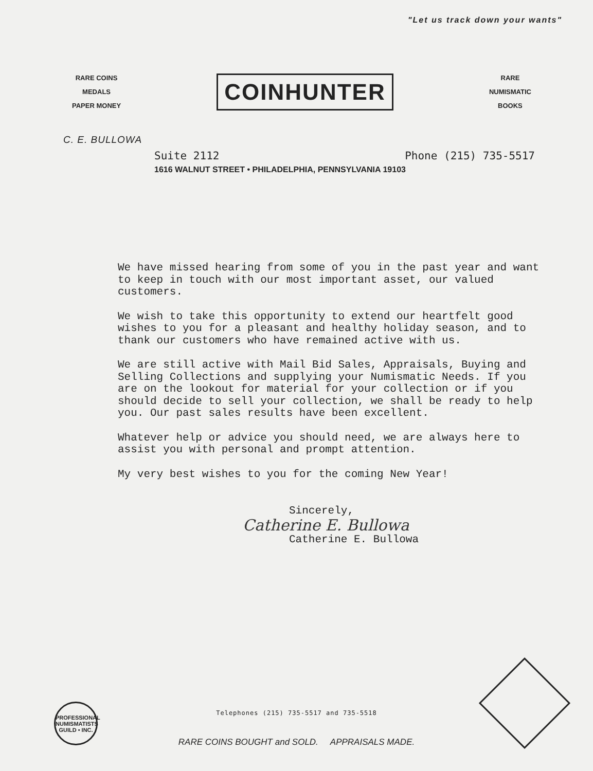"Let us track down your wants"
RARE COINS
MEDALS
PAPER MONEY
COINHUNTER
RARE
NUMISMATIC
BOOKS
C. E. BULLOWA
Suite 2112 Phone (215) 735-5517
1616 WALNUT STREET • PHILADELPHIA, PENNSYLVANIA 19103
We have missed hearing from some of you in the past year and want to keep in touch with our most important asset, our valued customers.
We wish to take this opportunity to extend our heartfelt good wishes to you for a pleasant and healthy holiday season, and to thank our customers who have remained active with us.
We are still active with Mail Bid Sales, Appraisals, Buying and Selling Collections and supplying your Numismatic Needs. If you are on the lookout for material for your collection or if you should decide to sell your collection, we shall be ready to help you. Our past sales results have been excellent.
Whatever help or advice you should need, we are always here to assist you with personal and prompt attention.
My very best wishes to you for the coming New Year!
Sincerely,
Catherine E. Bullowa
Catherine E. Bullowa
PROFESSIONAL NUMISMATISTS GUILD • INC.
Telephones (215) 735-5517 and 735-5518
RARE COINS BOUGHT and SOLD. APPRAISALS MADE.